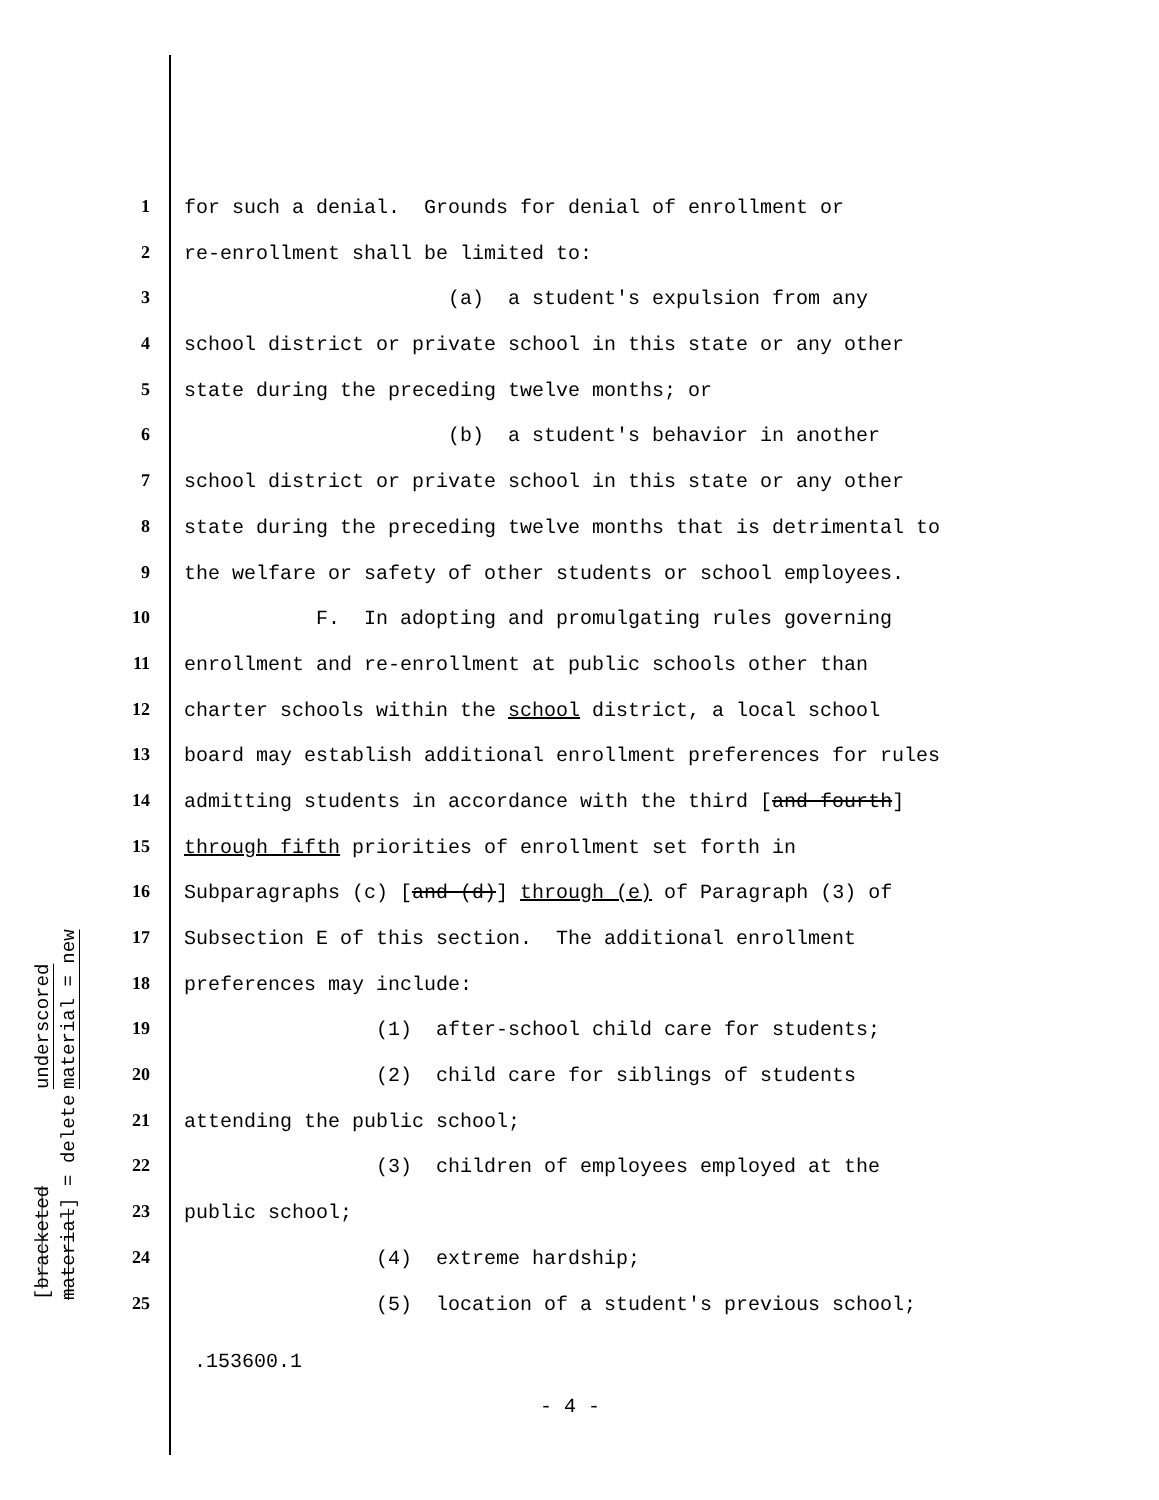underscored material = new
[bracketed material] = delete
| 1 | for such a denial. Grounds for denial of enrollment or |
| 2 | re-enrollment shall be limited to: |
| 3 | (a) a student's expulsion from any |
| 4 | school district or private school in this state or any other |
| 5 | state during the preceding twelve months; or |
| 6 | (b) a student's behavior in another |
| 7 | school district or private school in this state or any other |
| 8 | state during the preceding twelve months that is detrimental to |
| 9 | the welfare or safety of other students or school employees. |
| 10 | F. In adopting and promulgating rules governing |
| 11 | enrollment and re-enrollment at public schools other than |
| 12 | charter schools within the school district, a local school |
| 13 | board may establish additional enrollment preferences for rules |
| 14 | admitting students in accordance with the third [ and fourth ] |
| 15 | through fifth priorities of enrollment set forth in |
| 16 | Subparagraphs (c) [ and (d) ] through (e) of Paragraph (3) of |
| 17 | Subsection E of this section. The additional enrollment |
| 18 | preferences may include: |
| 19 | (1) after-school child care for students; |
| 20 | (2) child care for siblings of students |
| 21 | attending the public school; |
| 22 | (3) children of employees employed at the |
| 23 | public school; |
| 24 | (4) extreme hardship; |
| 25 | (5) location of a student's previous school; |
.153600.1
- 4 -